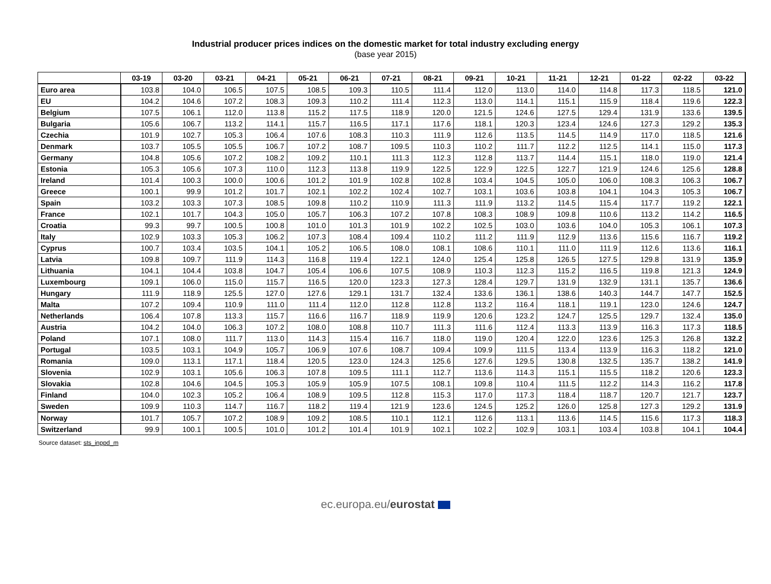Industrial producer prices indices on the domestic market for total industry excluding energy
(base year 2015)
| | 03-19 | 03-20 | 03-21 | 04-21 | 05-21 | 06-21 | 07-21 | 08-21 | 09-21 | 10-21 | 11-21 | 12-21 | 01-22 | 02-22 | 03-22 |
| --- | --- | --- | --- | --- | --- | --- | --- | --- | --- | --- | --- | --- | --- | --- | --- |
| Euro area | 103.8 | 104.0 | 106.5 | 107.5 | 108.5 | 109.3 | 110.5 | 111.4 | 112.0 | 113.0 | 114.0 | 114.8 | 117.3 | 118.5 | 121.0 |
| EU | 104.2 | 104.6 | 107.2 | 108.3 | 109.3 | 110.2 | 111.4 | 112.3 | 113.0 | 114.1 | 115.1 | 115.9 | 118.4 | 119.6 | 122.3 |
| Belgium | 107.5 | 106.1 | 112.0 | 113.8 | 115.2 | 117.5 | 118.9 | 120.0 | 121.5 | 124.6 | 127.5 | 129.4 | 131.9 | 133.6 | 139.5 |
| Bulgaria | 105.6 | 106.7 | 113.2 | 114.1 | 115.7 | 116.5 | 117.1 | 117.6 | 118.1 | 120.3 | 123.4 | 124.6 | 127.3 | 129.2 | 135.3 |
| Czechia | 101.9 | 102.7 | 105.3 | 106.4 | 107.6 | 108.3 | 110.3 | 111.9 | 112.6 | 113.5 | 114.5 | 114.9 | 117.0 | 118.5 | 121.6 |
| Denmark | 103.7 | 105.5 | 105.5 | 106.7 | 107.2 | 108.7 | 109.5 | 110.3 | 110.2 | 111.7 | 112.2 | 112.5 | 114.1 | 115.0 | 117.3 |
| Germany | 104.8 | 105.6 | 107.2 | 108.2 | 109.2 | 110.1 | 111.3 | 112.3 | 112.8 | 113.7 | 114.4 | 115.1 | 118.0 | 119.0 | 121.4 |
| Estonia | 105.3 | 105.6 | 107.3 | 110.0 | 112.3 | 113.8 | 119.9 | 122.5 | 122.9 | 122.5 | 122.7 | 121.9 | 124.6 | 125.6 | 128.8 |
| Ireland | 101.4 | 100.3 | 100.0 | 100.6 | 101.2 | 101.9 | 102.8 | 102.8 | 103.4 | 104.5 | 105.0 | 106.0 | 108.3 | 106.3 | 106.7 |
| Greece | 100.1 | 99.9 | 101.2 | 101.7 | 102.1 | 102.2 | 102.4 | 102.7 | 103.1 | 103.6 | 103.8 | 104.1 | 104.3 | 105.3 | 106.7 |
| Spain | 103.2 | 103.3 | 107.3 | 108.5 | 109.8 | 110.2 | 110.9 | 111.3 | 111.9 | 113.2 | 114.5 | 115.4 | 117.7 | 119.2 | 122.1 |
| France | 102.1 | 101.7 | 104.3 | 105.0 | 105.7 | 106.3 | 107.2 | 107.8 | 108.3 | 108.9 | 109.8 | 110.6 | 113.2 | 114.2 | 116.5 |
| Croatia | 99.3 | 99.7 | 100.5 | 100.8 | 101.0 | 101.3 | 101.9 | 102.2 | 102.5 | 103.0 | 103.6 | 104.0 | 105.3 | 106.1 | 107.3 |
| Italy | 102.9 | 103.3 | 105.3 | 106.2 | 107.3 | 108.4 | 109.4 | 110.2 | 111.2 | 111.9 | 112.9 | 113.6 | 115.6 | 116.7 | 119.2 |
| Cyprus | 100.7 | 103.4 | 103.5 | 104.1 | 105.2 | 106.5 | 108.0 | 108.1 | 108.6 | 110.1 | 111.0 | 111.9 | 112.6 | 113.6 | 116.1 |
| Latvia | 109.8 | 109.7 | 111.9 | 114.3 | 116.8 | 119.4 | 122.1 | 124.0 | 125.4 | 125.8 | 126.5 | 127.5 | 129.8 | 131.9 | 135.9 |
| Lithuania | 104.1 | 104.4 | 103.8 | 104.7 | 105.4 | 106.6 | 107.5 | 108.9 | 110.3 | 112.3 | 115.2 | 116.5 | 119.8 | 121.3 | 124.9 |
| Luxembourg | 109.1 | 106.0 | 115.0 | 115.7 | 116.5 | 120.0 | 123.3 | 127.3 | 128.4 | 129.7 | 131.9 | 132.9 | 131.1 | 135.7 | 136.6 |
| Hungary | 111.9 | 118.9 | 125.5 | 127.0 | 127.6 | 129.1 | 131.7 | 132.4 | 133.6 | 136.1 | 138.6 | 140.3 | 144.7 | 147.7 | 152.5 |
| Malta | 107.2 | 109.4 | 110.9 | 111.0 | 111.4 | 112.0 | 112.8 | 112.8 | 113.2 | 116.4 | 118.1 | 119.1 | 123.0 | 124.6 | 124.7 |
| Netherlands | 106.4 | 107.8 | 113.3 | 115.7 | 116.6 | 116.7 | 118.9 | 119.9 | 120.6 | 123.2 | 124.7 | 125.5 | 129.7 | 132.4 | 135.0 |
| Austria | 104.2 | 104.0 | 106.3 | 107.2 | 108.0 | 108.8 | 110.7 | 111.3 | 111.6 | 112.4 | 113.3 | 113.9 | 116.3 | 117.3 | 118.5 |
| Poland | 107.1 | 108.0 | 111.7 | 113.0 | 114.3 | 115.4 | 116.7 | 118.0 | 119.0 | 120.4 | 122.0 | 123.6 | 125.3 | 126.8 | 132.2 |
| Portugal | 103.5 | 103.1 | 104.9 | 105.7 | 106.9 | 107.6 | 108.7 | 109.4 | 109.9 | 111.5 | 113.4 | 113.9 | 116.3 | 118.2 | 121.0 |
| Romania | 109.0 | 113.1 | 117.1 | 118.4 | 120.5 | 123.0 | 124.3 | 125.6 | 127.6 | 129.5 | 130.8 | 132.5 | 135.7 | 138.2 | 141.9 |
| Slovenia | 102.9 | 103.1 | 105.6 | 106.3 | 107.8 | 109.5 | 111.1 | 112.7 | 113.6 | 114.3 | 115.1 | 115.5 | 118.2 | 120.6 | 123.3 |
| Slovakia | 102.8 | 104.6 | 104.5 | 105.3 | 105.9 | 105.9 | 107.5 | 108.1 | 109.8 | 110.4 | 111.5 | 112.2 | 114.3 | 116.2 | 117.8 |
| Finland | 104.0 | 102.3 | 105.2 | 106.4 | 108.9 | 109.5 | 112.8 | 115.3 | 117.0 | 117.3 | 118.4 | 118.7 | 120.7 | 121.7 | 123.7 |
| Sweden | 109.9 | 110.3 | 114.7 | 116.7 | 118.2 | 119.4 | 121.9 | 123.6 | 124.5 | 125.2 | 126.0 | 125.8 | 127.3 | 129.2 | 131.9 |
| Norway | 101.7 | 105.7 | 107.2 | 108.9 | 109.2 | 108.5 | 110.1 | 112.1 | 112.6 | 113.1 | 113.6 | 114.5 | 115.6 | 117.3 | 118.3 |
| Switzerland | 99.9 | 100.1 | 100.5 | 101.0 | 101.2 | 101.4 | 101.9 | 102.1 | 102.2 | 102.9 | 103.1 | 103.4 | 103.8 | 104.1 | 104.4 |
Source dataset: sts_inppd_m
ec.europa.eu/eurostat